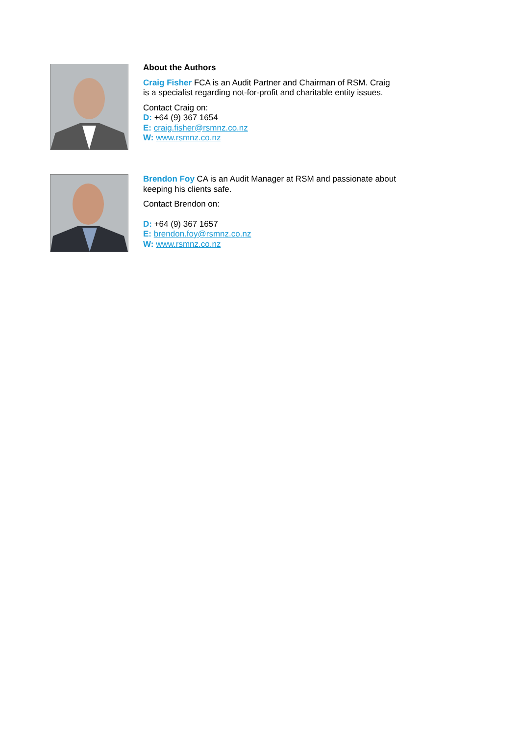About the Authors
Craig Fisher FCA is an Audit Partner and Chairman of RSM. Craig is a specialist regarding not-for-profit and charitable entity issues.
Contact Craig on:
D: +64 (9) 367 1654
E: craig.fisher@rsmnz.co.nz
W: www.rsmnz.co.nz
Brendon Foy CA is an Audit Manager at RSM and passionate about keeping his clients safe.
Contact Brendon on:
D: +64 (9) 367 1657
E: brendon.foy@rsmnz.co.nz
W: www.rsmnz.co.nz